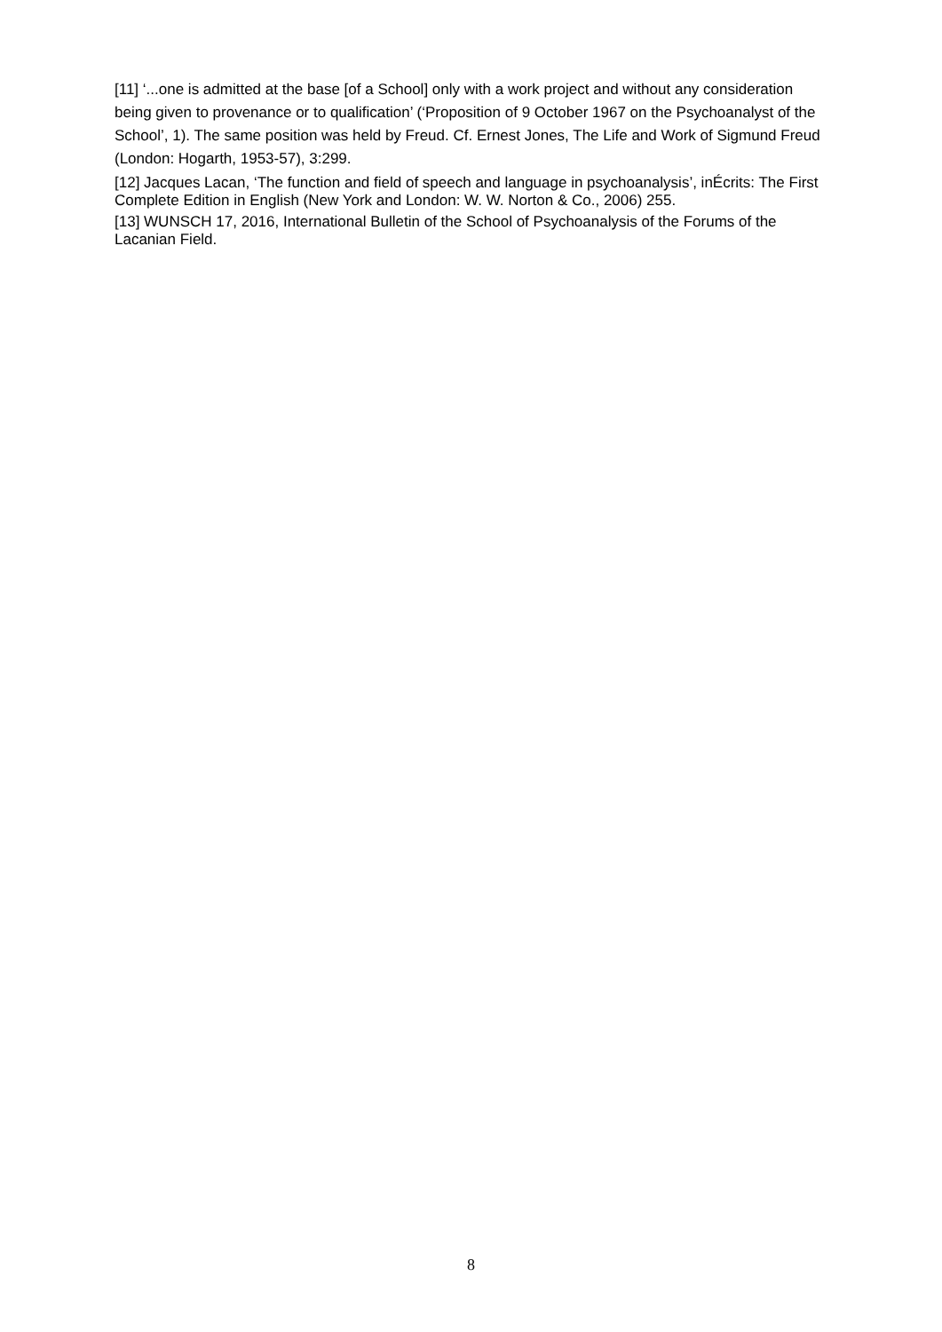[11] ‘...one is admitted at the base [of a School] only with a work project and without any consideration being given to provenance or to qualification’ (‘Proposition of 9 October 1967 on the Psychoanalyst of the School’, 1). The same position was held by Freud. Cf. Ernest Jones, The Life and Work of Sigmund Freud (London: Hogarth, 1953-57), 3:299.
[12] Jacques Lacan, ‘The function and field of speech and language in psychoanalysis’, inÉcrits: The First Complete Edition in English (New York and London: W. W. Norton & Co., 2006) 255.
[13] WUNSCH 17, 2016, International Bulletin of the School of Psychoanalysis of the Forums of the Lacanian Field.
8